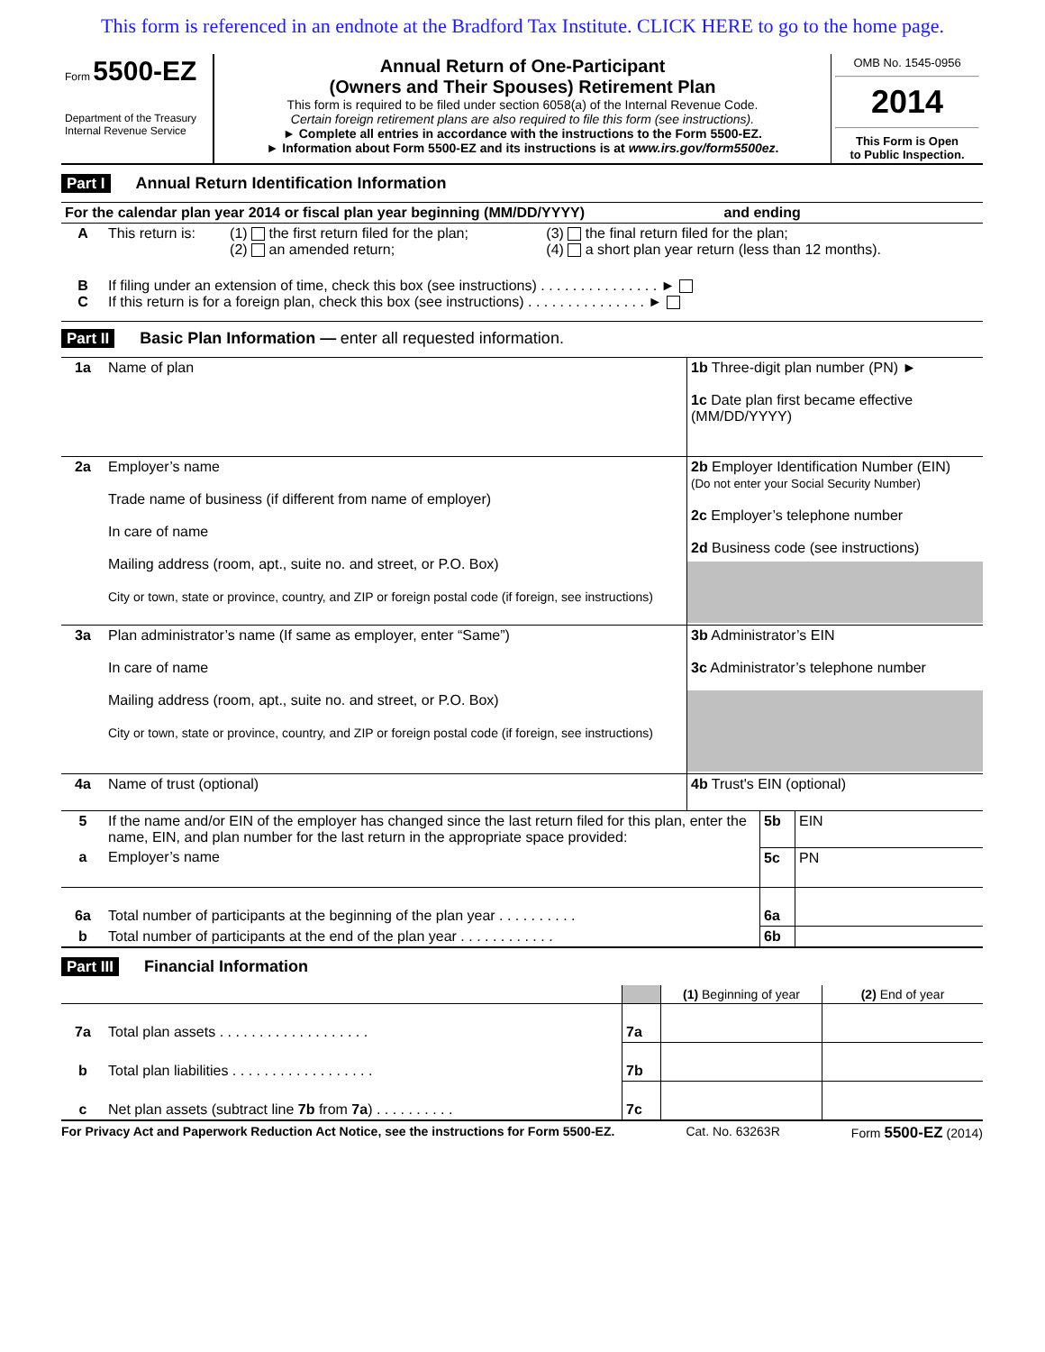This form is referenced in an endnote at the Bradford Tax Institute. CLICK HERE to go to the home page.
| Form 5500-EZ Department of the Treasury Internal Revenue Service | Annual Return of One-Participant (Owners and Their Spouses) Retirement Plan This form is required to be filed under section 6058(a) of the Internal Revenue Code. Certain foreign retirement plans are also required to file this form (see instructions). ► Complete all entries in accordance with the instructions to the Form 5500-EZ. ► Information about Form 5500-EZ and its instructions is at www.irs.gov/form5500ez . | OMB No. 1545-0956 2014 This Form is Open to Public Inspection. |
Part I Annual Return Identification Information
| For the calendar plan year 2014 or fiscal plan year beginning (MM/DD/YYYY) and ending | | | |
| A | This return is: | (1) the first return filed for the plan; (2) an amended return; | (3) the final return filed for the plan; (4) a short plan year return (less than 12 months). |
| B C | If filing under an extension of time, check this box (see instructions) . . . . . . . . . . . . . . . ► If this return is for a foreign plan, check this box (see instructions) . . . . . . . . . . . . . . . ► | | |
Part II Basic Plan Information — enter all requested information.
| 1a | Name of plan | 1b Three-digit plan number (PN) ► 1c Date plan first became effective (MM/DD/YYYY) |
| 2a | Employer’s name Trade name of business (if different from name of employer) In care of name Mailing address (room, apt., suite no. and street, or P.O. Box) City or town, state or province, country, and ZIP or foreign postal code (if foreign, see instructions) | 2b Employer Identification Number (EIN) (Do not enter your Social Security Number) 2c Employer’s telephone number 2d Business code (see instructions) |
| 3a | Plan administrator’s name (If same as employer, enter “Same”) In care of name Mailing address (room, apt., suite no. and street, or P.O. Box) City or town, state or province, country, and ZIP or foreign postal code (if foreign, see instructions) | 3b Administrator’s EIN 3c Administrator’s telephone number |
| 4a | Name of trust (optional) | 4b Trust's EIN (optional) |
| 5 | If the name and/or EIN of the employer has changed since the last return filed for this plan, enter the name, EIN, and plan number for the last return in the appropriate space provided: | 5b | EIN |
| a | Employer’s name | 5c | PN |
| 6a | Total number of participants at the beginning of the plan year . . . . . . . . . . | 6a | |
| b | Total number of participants at the end of the plan year . . . . . . . . . . . . | 6b | |
Part III Financial Information
| | | | (1) Beginning of year | (2) End of year |
| 7a | Total plan assets . . . . . . . . . . . . . . . . . . . | 7a | | |
| b | Total plan liabilities . . . . . . . . . . . . . . . . . . | 7b | | |
| c | Net plan assets (subtract line 7b from 7a ) . . . . . . . . . . | 7c | | |
For Privacy Act and Paperwork Reduction Act Notice, see the instructions for Form 5500-EZ. Cat. No. 63263R Form 5500-EZ (2014)